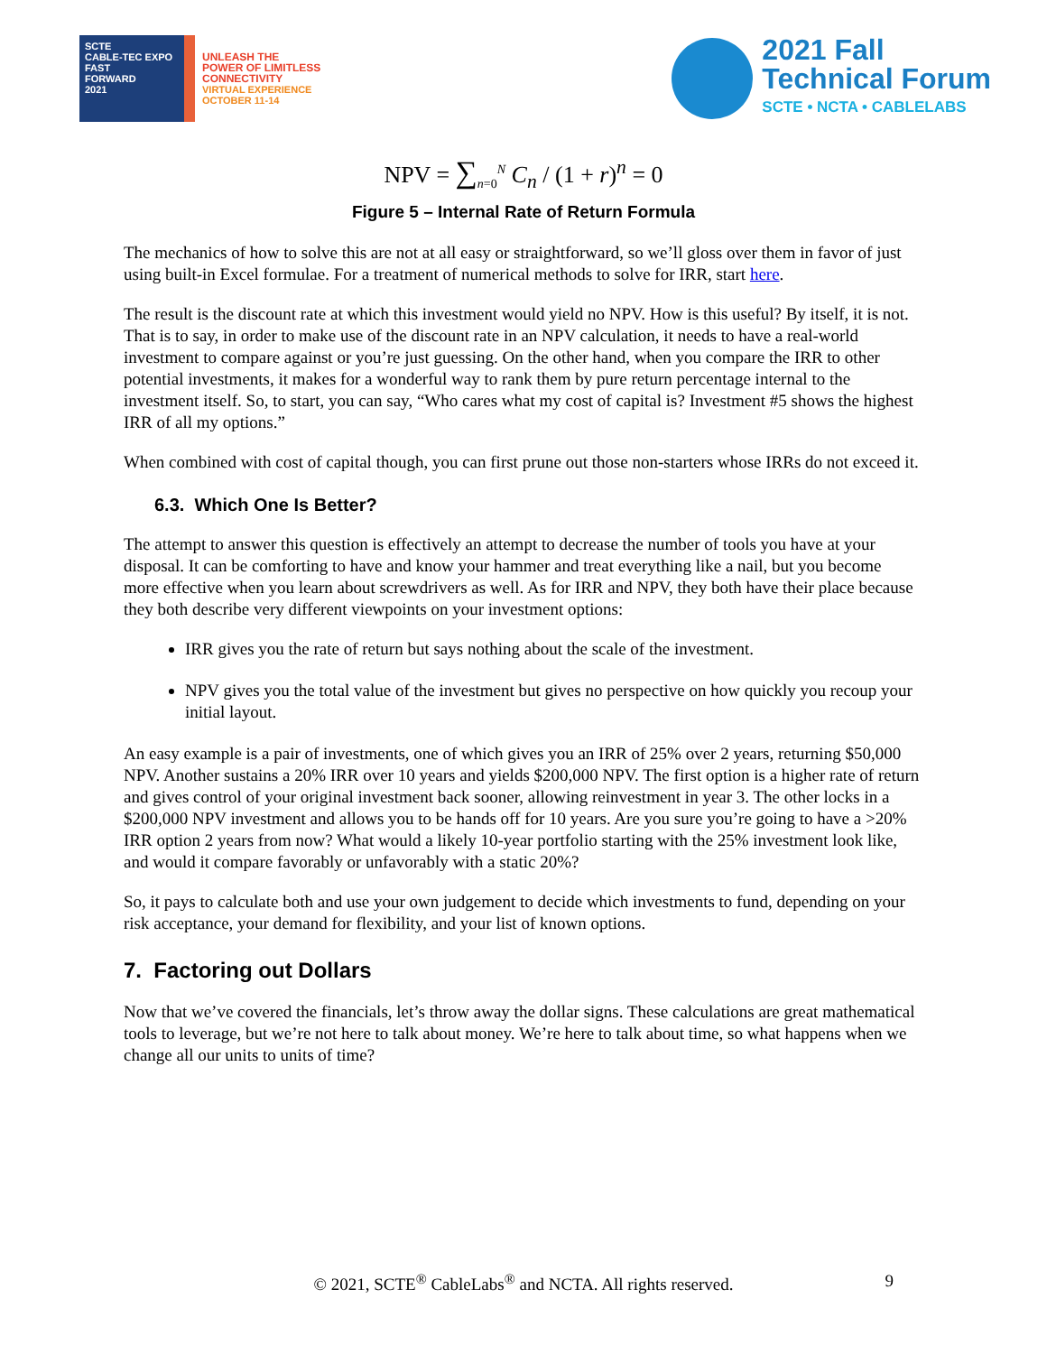SCTE
CABLE-TEC EXPO
FAST
FORWARD
2021
UNLEASH THE
POWER OF LIMITLESS
CONNECTIVITY
VIRTUAL EXPERIENCE
OCTOBER 11-14
2021 Fall
Technical Forum
SCTE • NCTA • CABLELABS
NPV = ∑<sub>n=0</sub><sup>N</sup> C<sub>n</sub> / (1 + r)<sup>n</sup> = 0
Figure 5 – Internal Rate of Return Formula
The mechanics of how to solve this are not at all easy or straightforward, so we’ll gloss over them in favor of just using built-in Excel formulae. For a treatment of numerical methods to solve for IRR, start here.
The result is the discount rate at which this investment would yield no NPV. How is this useful? By itself, it is not. That is to say, in order to make use of the discount rate in an NPV calculation, it needs to have a real-world investment to compare against or you’re just guessing. On the other hand, when you compare the IRR to other potential investments, it makes for a wonderful way to rank them by pure return percentage internal to the investment itself. So, to start, you can say, “Who cares what my cost of capital is? Investment #5 shows the highest IRR of all my options.”
When combined with cost of capital though, you can first prune out those non-starters whose IRRs do not exceed it.
6.3. Which One Is Better?
The attempt to answer this question is effectively an attempt to decrease the number of tools you have at your disposal. It can be comforting to have and know your hammer and treat everything like a nail, but you become more effective when you learn about screwdrivers as well. As for IRR and NPV, they both have their place because they both describe very different viewpoints on your investment options:
IRR gives you the rate of return but says nothing about the scale of the investment.
NPV gives you the total value of the investment but gives no perspective on how quickly you recoup your initial layout.
An easy example is a pair of investments, one of which gives you an IRR of 25% over 2 years, returning $50,000 NPV. Another sustains a 20% IRR over 10 years and yields $200,000 NPV. The first option is a higher rate of return and gives control of your original investment back sooner, allowing reinvestment in year 3. The other locks in a $200,000 NPV investment and allows you to be hands off for 10 years. Are you sure you’re going to have a >20% IRR option 2 years from now? What would a likely 10-year portfolio starting with the 25% investment look like, and would it compare favorably or unfavorably with a static 20%?
So, it pays to calculate both and use your own judgement to decide which investments to fund, depending on your risk acceptance, your demand for flexibility, and your list of known options.
7. Factoring out Dollars
Now that we’ve covered the financials, let’s throw away the dollar signs. These calculations are great mathematical tools to leverage, but we’re not here to talk about money. We’re here to talk about time, so what happens when we change all our units to units of time?
© 2021, SCTE<sup>®</sup> CableLabs<sup>®</sup> and NCTA. All rights reserved. 9